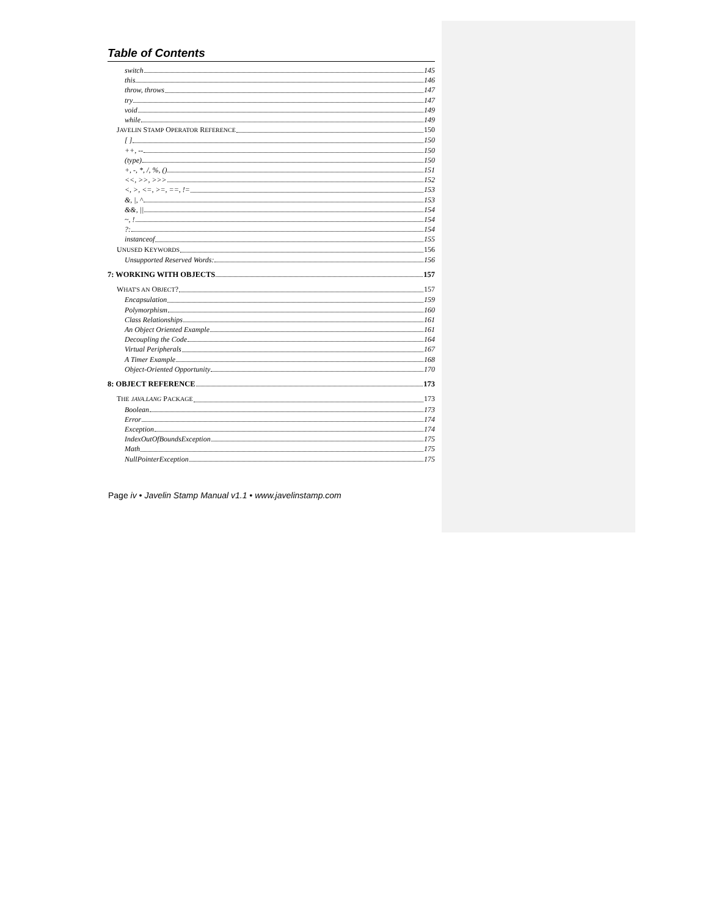Table of Contents
switch 145
this 146
throw, throws 147
try 147
void 149
while 149
JAVELIN STAMP OPERATOR REFERENCE 150
[ ] 150
++, -- 150
(type) 150
+, -, *, /, %, () 151
<<, >>, >>> 152
<, >, <=, >=, ==, != 153
&, |, ^ 153
&&, || 154
~, ! 154
?: 154
instanceof 155
UNUSED KEYWORDS 156
Unsupported Reserved Words: 156
7: WORKING WITH OBJECTS 157
WHAT'S AN OBJECT? 157
Encapsulation 159
Polymorphism 160
Class Relationships 161
An Object Oriented Example 161
Decoupling the Code 164
Virtual Peripherals 167
A Timer Example 168
Object-Oriented Opportunity 170
8: OBJECT REFERENCE 173
THE JAVA.LANG PACKAGE 173
Boolean 173
Error 174
Exception 174
IndexOutOfBoundsException 175
Math 175
NullPointerException 175
Page iv • Javelin Stamp Manual v1.1 • www.javelinstamp.com